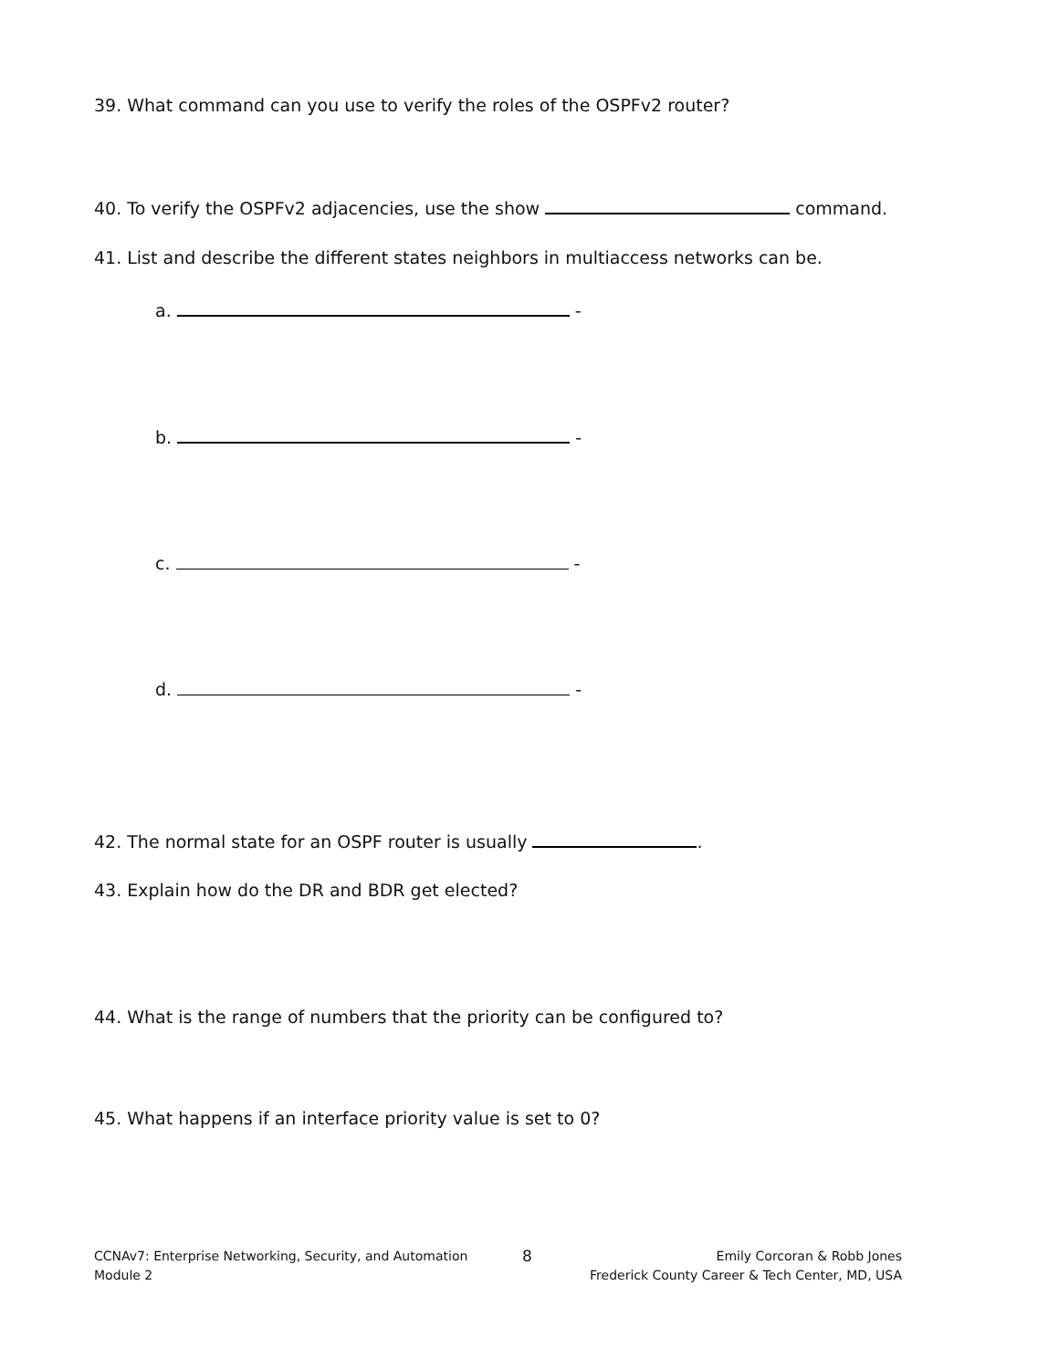39. What command can you use to verify the roles of the OSPFv2 router?
40. To verify the OSPFv2 adjacencies, use the show command.
41. List and describe the different states neighbors in multiaccess networks can be.
a. -
b. -
c. -
d. -
42. The normal state for an OSPF router is usually .
43. Explain how do the DR and BDR get elected?
44. What is the range of numbers that the priority can be configured to?
45. What happens if an interface priority value is set to 0?
CCNAv7: Enterprise Networking, Security, and Automation
Module 2
8
Emily Corcoran & Robb Jones
Frederick County Career & Tech Center, MD, USA